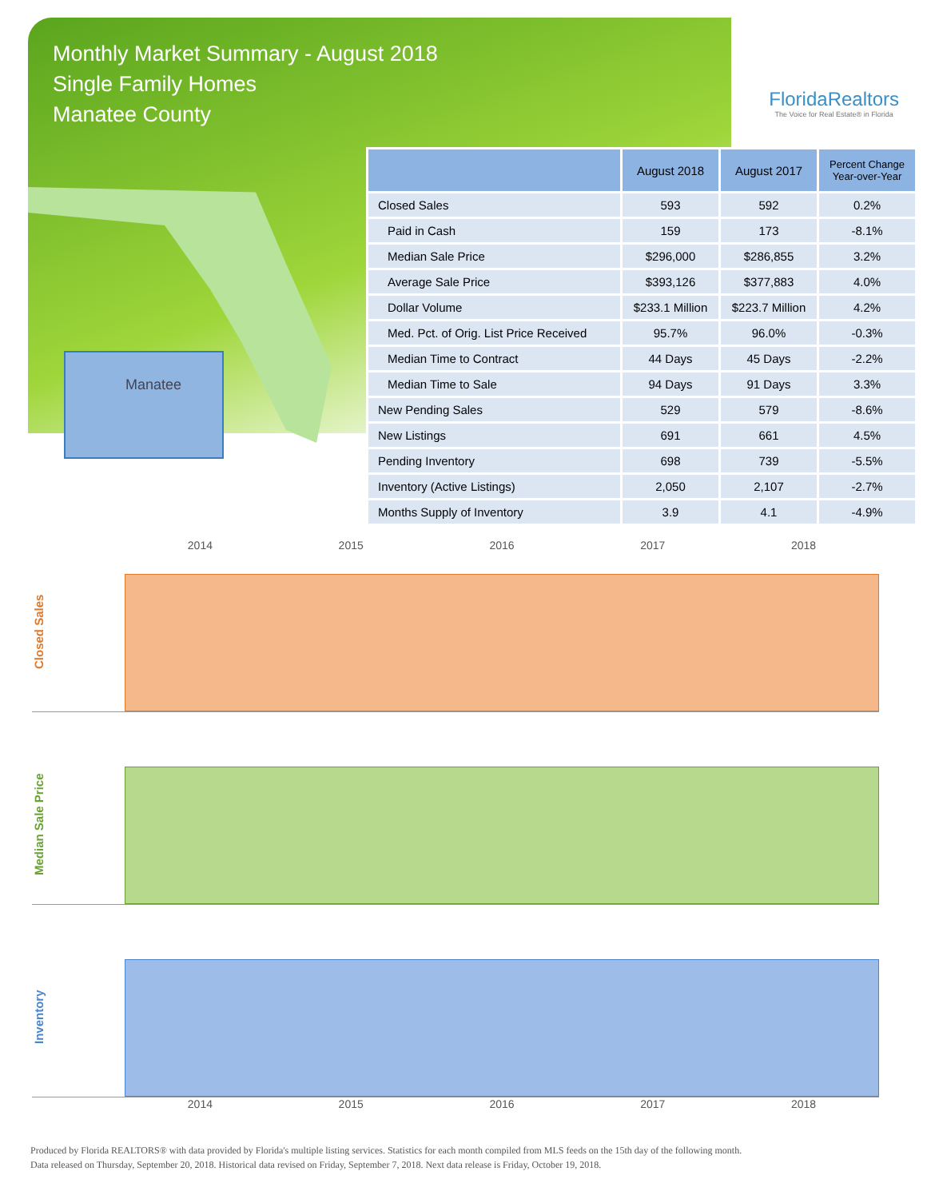Monthly Market Summary - August 2018
Single Family Homes
Manatee County
FloridaRealtors
The Voice for Real Estate® in Florida
Manatee
| | August 2018 | August 2017 | Percent Change Year-over-Year |
| --- | --- | --- | --- |
| Closed Sales | 593 | 592 | 0.2% |
| Paid in Cash | 159 | 173 | -8.1% |
| Median Sale Price | $296,000 | $286,855 | 3.2% |
| Average Sale Price | $393,126 | $377,883 | 4.0% |
| Dollar Volume | $233.1 Million | $223.7 Million | 4.2% |
| Med. Pct. of Orig. List Price Received | 95.7% | 96.0% | -0.3% |
| Median Time to Contract | 44 Days | 45 Days | -2.2% |
| Median Time to Sale | 94 Days | 91 Days | 3.3% |
| New Pending Sales | 529 | 579 | -8.6% |
| New Listings | 691 | 661 | 4.5% |
| Pending Inventory | 698 | 739 | -5.5% |
| Inventory (Active Listings) | 2,050 | 2,107 | -2.7% |
| Months Supply of Inventory | 3.9 | 4.1 | -4.9% |
2014 2015 2016 2017 2018
Closed Sales
Median Sale Price
Inventory
2014 2015 2016 2017 2018
Produced by Florida REALTORS® with data provided by Florida's multiple listing services. Statistics for each month compiled from MLS feeds on the 15th day of the following month.
Data released on Thursday, September 20, 2018. Historical data revised on Friday, September 7, 2018. Next data release is Friday, October 19, 2018.